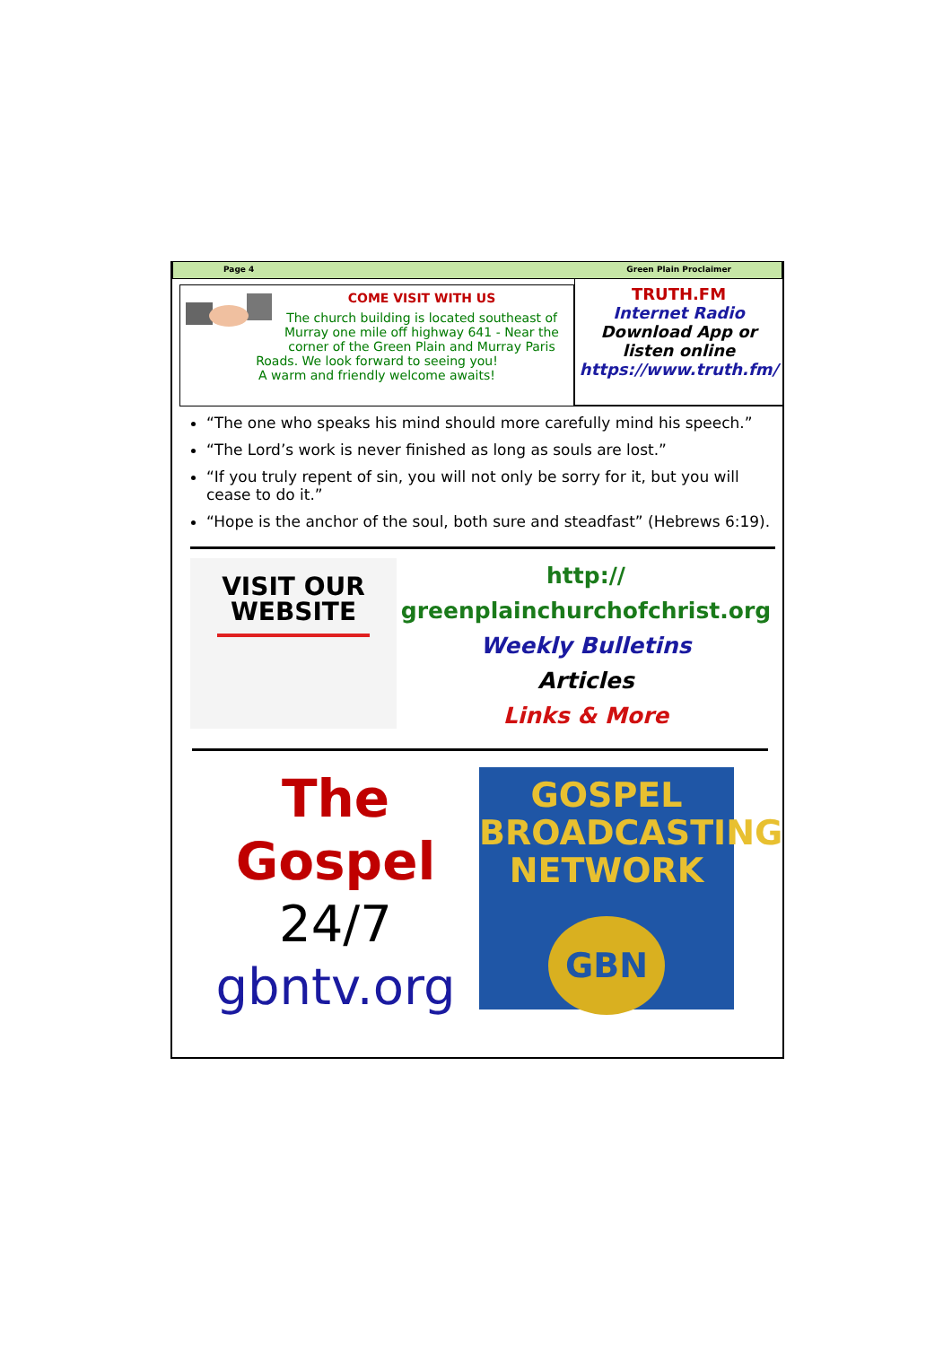Page 4 Green Plain Proclaimer
COME VISIT WITH US
The church building is located southeast of Murray one mile off highway 641 - Near the corner of the Green Plain and Murray Paris Roads. We look forward to seeing you!
A warm and friendly welcome awaits!
TRUTH.FM
Internet Radio
Download App or
listen online
https://www.truth.fm/
“The one who speaks his mind should more carefully mind his speech.”
“The Lord’s work is never finished as long as souls are lost.”
“If you truly repent of sin, you will not only be sorry for it, but you will cease to do it.”
“Hope is the anchor of the soul, both sure and steadfast” (Hebrews 6:19).
VISIT OUR
WEBSITE
http://
greenplainchurchofchrist.org
Weekly Bulletins
Articles
Links & More
The
Gospel
24/7
gbntv.org
GOSPEL
BROADCASTING
NETWORK
GBN